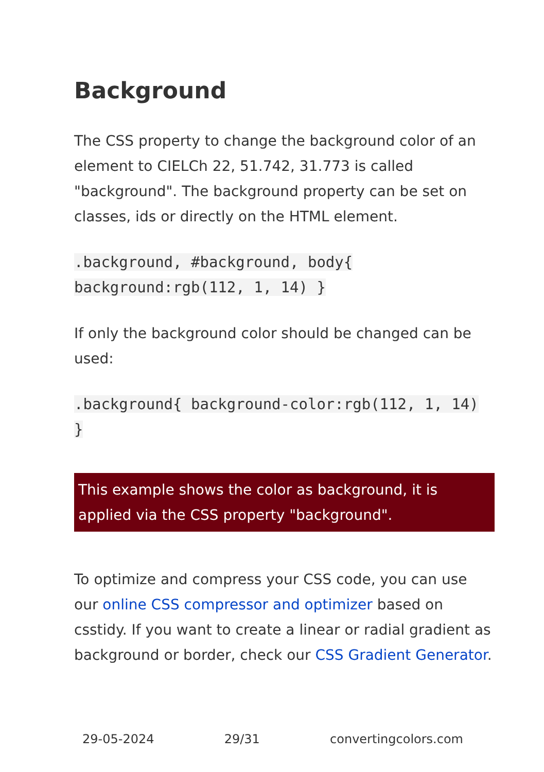Background
The CSS property to change the background color of an element to CIELCh 22, 51.742, 31.773 is called "background". The background property can be set on classes, ids or directly on the HTML element.
.background, #background, body{ background:rgb(112, 1, 14) }
If only the background color should be changed can be used:
.background{ background-color:rgb(112, 1, 14) }
This example shows the color as background, it is applied via the CSS property "background".
To optimize and compress your CSS code, you can use our online CSS compressor and optimizer based on csstidy. If you want to create a linear or radial gradient as background or border, check our CSS Gradient Generator.
29-05-2024 29/31 convertingcolors.com